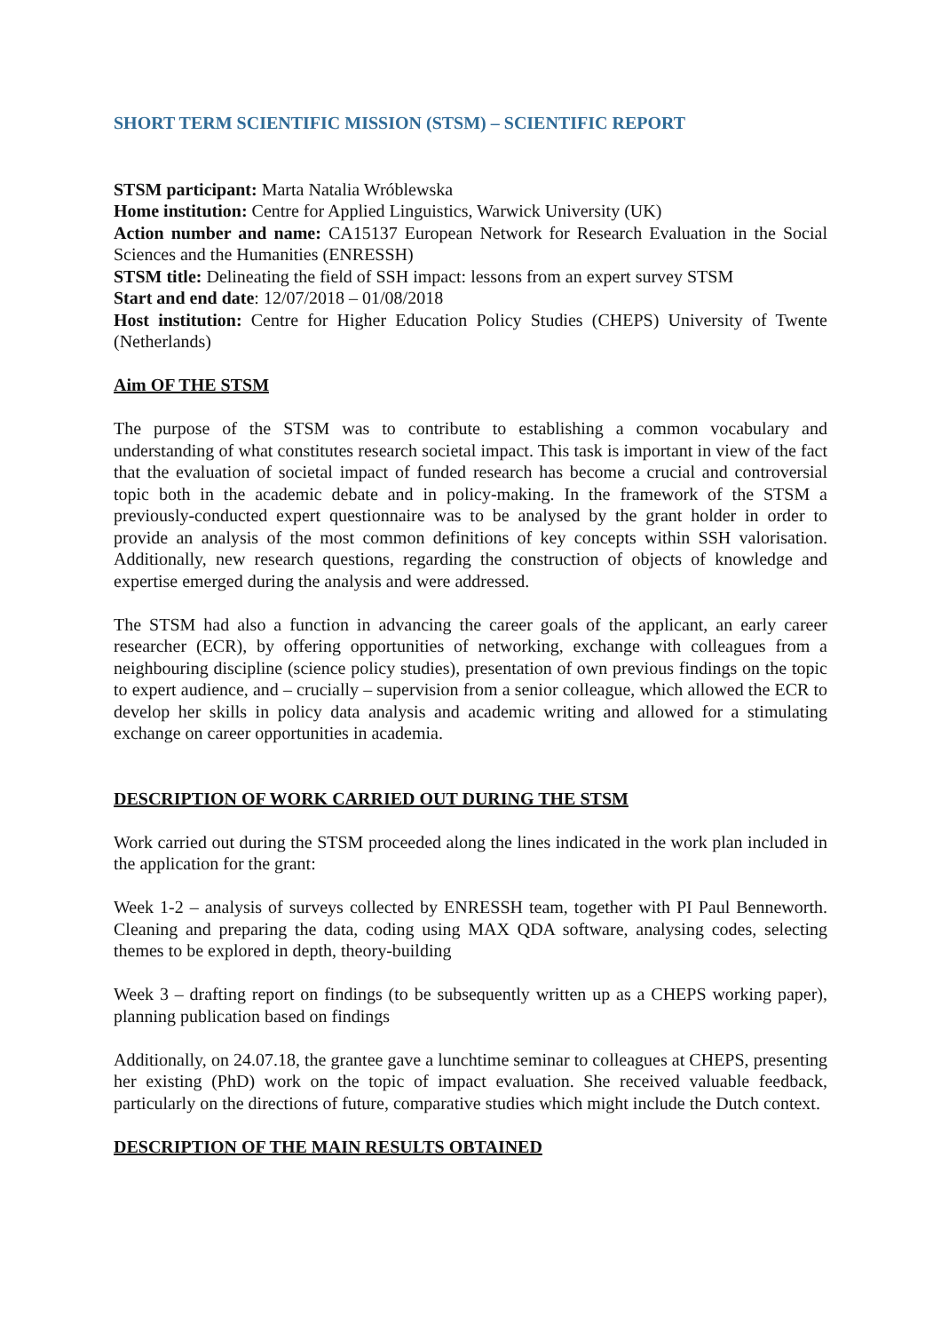SHORT TERM SCIENTIFIC MISSION (STSM) – SCIENTIFIC REPORT
STSM participant: Marta Natalia Wróblewska
Home institution: Centre for Applied Linguistics, Warwick University (UK)
Action number and name: CA15137 European Network for Research Evaluation in the Social Sciences and the Humanities (ENRESSH)
STSM title: Delineating the field of SSH impact: lessons from an expert survey STSM
Start and end date: 12/07/2018 – 01/08/2018
Host institution: Centre for Higher Education Policy Studies (CHEPS) University of Twente (Netherlands)
Aim OF THE STSM
The purpose of the STSM was to contribute to establishing a common vocabulary and understanding of what constitutes research societal impact. This task is important in view of the fact that the evaluation of societal impact of funded research has become a crucial and controversial topic both in the academic debate and in policy-making. In the framework of the STSM a previously-conducted expert questionnaire was to be analysed by the grant holder in order to provide an analysis of the most common definitions of key concepts within SSH valorisation. Additionally, new research questions, regarding the construction of objects of knowledge and expertise emerged during the analysis and were addressed.
The STSM had also a function in advancing the career goals of the applicant, an early career researcher (ECR), by offering opportunities of networking, exchange with colleagues from a neighbouring discipline (science policy studies), presentation of own previous findings on the topic to expert audience, and – crucially – supervision from a senior colleague, which allowed the ECR to develop her skills in policy data analysis and academic writing and allowed for a stimulating exchange on career opportunities in academia.
DESCRIPTION OF WORK CARRIED OUT DURING THE STSM
Work carried out during the STSM proceeded along the lines indicated in the work plan included in the application for the grant:
Week 1-2 – analysis of surveys collected by ENRESSH team, together with PI Paul Benneworth. Cleaning and preparing the data, coding using MAX QDA software, analysing codes, selecting themes to be explored in depth, theory-building
Week 3 – drafting report on findings (to be subsequently written up as a CHEPS working paper), planning publication based on findings
Additionally, on 24.07.18, the grantee gave a lunchtime seminar to colleagues at CHEPS, presenting her existing (PhD) work on the topic of impact evaluation. She received valuable feedback, particularly on the directions of future, comparative studies which might include the Dutch context.
DESCRIPTION OF THE MAIN RESULTS OBTAINED